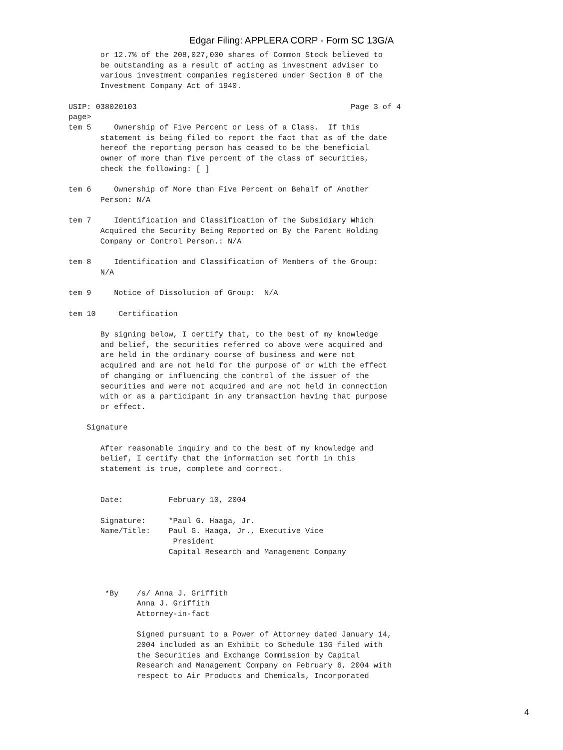Edgar Filing: APPLERA CORP - Form SC 13G/A
       or 12.7% of the 208,027,000 shares of Common Stock believed to
       be outstanding as a result of acting as investment adviser to
       various investment companies registered under Section 8 of the
       Investment Company Act of 1940.

USIP: 038020103                                               Page 3 of 4
page>
tem 5     Ownership of Five Percent or Less of a Class.  If this
       statement is being filed to report the fact that as of the date
       hereof the reporting person has ceased to be the beneficial
       owner of more than five percent of the class of securities,
       check the following: [ ]

tem 6     Ownership of More than Five Percent on Behalf of Another
       Person: N/A

tem 7     Identification and Classification of the Subsidiary Which
       Acquired the Security Being Reported on By the Parent Holding
       Company or Control Person.: N/A

tem 8     Identification and Classification of Members of the Group:
       N/A

tem 9     Notice of Dissolution of Group:  N/A

tem 10     Certification

       By signing below, I certify that, to the best of my knowledge
       and belief, the securities referred to above were acquired and
       are held in the ordinary course of business and were not
       acquired and are not held for the purpose of or with the effect
       of changing or influencing the control of the issuer of the
       securities and were not acquired and are not held in connection
       with or as a participant in any transaction having that purpose
       or effect.

    Signature

       After reasonable inquiry and to the best of my knowledge and
       belief, I certify that the information set forth in this
       statement is true, complete and correct.


       Date:          February 10, 2004

       Signature:     *Paul G. Haaga, Jr.
       Name/Title:    Paul G. Haaga, Jr., Executive Vice
                       President
                      Capital Research and Management Company



        *By    /s/ Anna J. Griffith
               Anna J. Griffith
               Attorney-in-fact

               Signed pursuant to a Power of Attorney dated January 14,
               2004 included as an Exhibit to Schedule 13G filed with
               the Securities and Exchange Commission by Capital
               Research and Management Company on February 6, 2004 with
               respect to Air Products and Chemicals, Incorporated
4